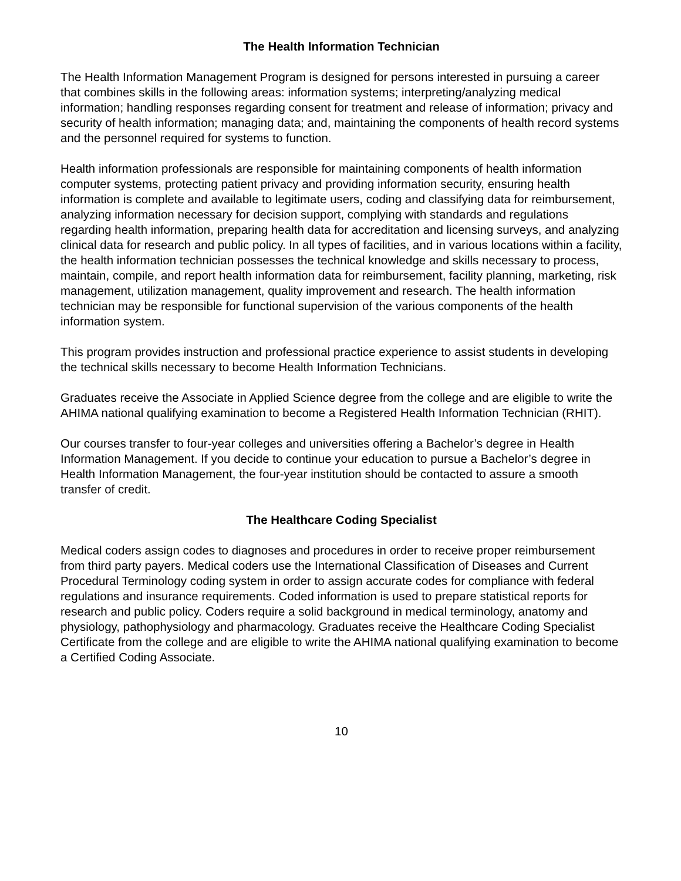The Health Information Technician
The Health Information Management Program is designed for persons interested in pursuing a career that combines skills in the following areas: information systems; interpreting/analyzing medical information; handling responses regarding consent for treatment and release of information; privacy and security of health information; managing data; and, maintaining the components of health record systems and the personnel required for systems to function.
Health information professionals are responsible for maintaining components of health information computer systems, protecting patient privacy and providing information security, ensuring health information is complete and available to legitimate users, coding and classifying data for reimbursement, analyzing information necessary for decision support, complying with standards and regulations regarding health information, preparing health data for accreditation and licensing surveys, and analyzing clinical data for research and public policy. In all types of facilities, and in various locations within a facility, the health information technician possesses the technical knowledge and skills necessary to process, maintain, compile, and report health information data for reimbursement, facility planning, marketing, risk management, utilization management, quality improvement and research. The health information technician may be responsible for functional supervision of the various components of the health information system.
This program provides instruction and professional practice experience to assist students in developing the technical skills necessary to become Health Information Technicians.
Graduates receive the Associate in Applied Science degree from the college and are eligible to write the AHIMA national qualifying examination to become a Registered Health Information Technician (RHIT).
Our courses transfer to four-year colleges and universities offering a Bachelor’s degree in Health Information Management. If you decide to continue your education to pursue a Bachelor’s degree in Health Information Management, the four-year institution should be contacted to assure a smooth transfer of credit.
The Healthcare Coding Specialist
Medical coders assign codes to diagnoses and procedures in order to receive proper reimbursement from third party payers. Medical coders use the International Classification of Diseases and Current Procedural Terminology coding system in order to assign accurate codes for compliance with federal regulations and insurance requirements. Coded information is used to prepare statistical reports for research and public policy. Coders require a solid background in medical terminology, anatomy and physiology, pathophysiology and pharmacology. Graduates receive the Healthcare Coding Specialist Certificate from the college and are eligible to write the AHIMA national qualifying examination to become a Certified Coding Associate.
10